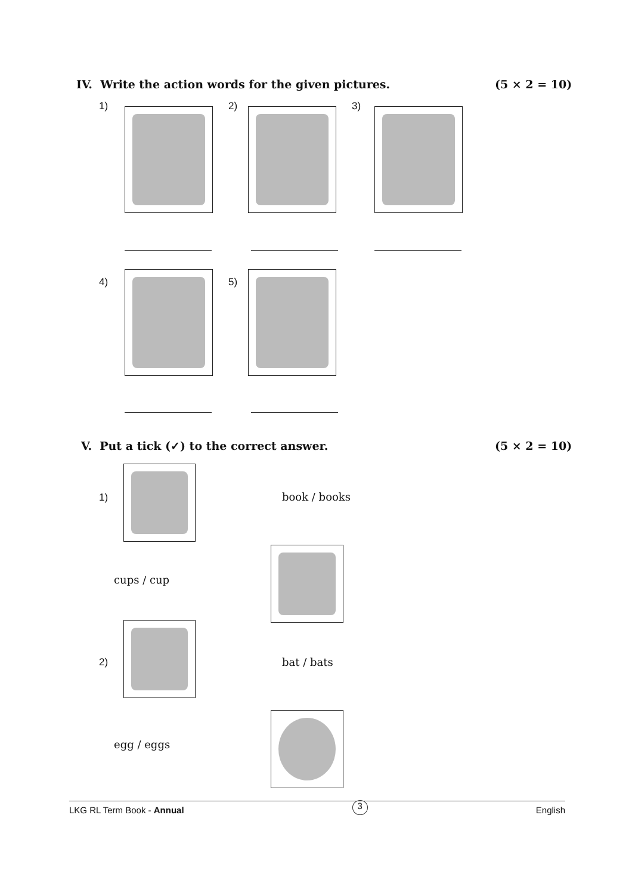IV. Write the action words for the given pictures.
(5 × 2 = 10)
1) 2) 3)
4) 5)
V. Put a tick (✓) to the correct answer.
(5 × 2 = 10)
1) book / books
cups / cup
2) bat / bats
egg / eggs
LKG RL Term Book - Annual 3 English